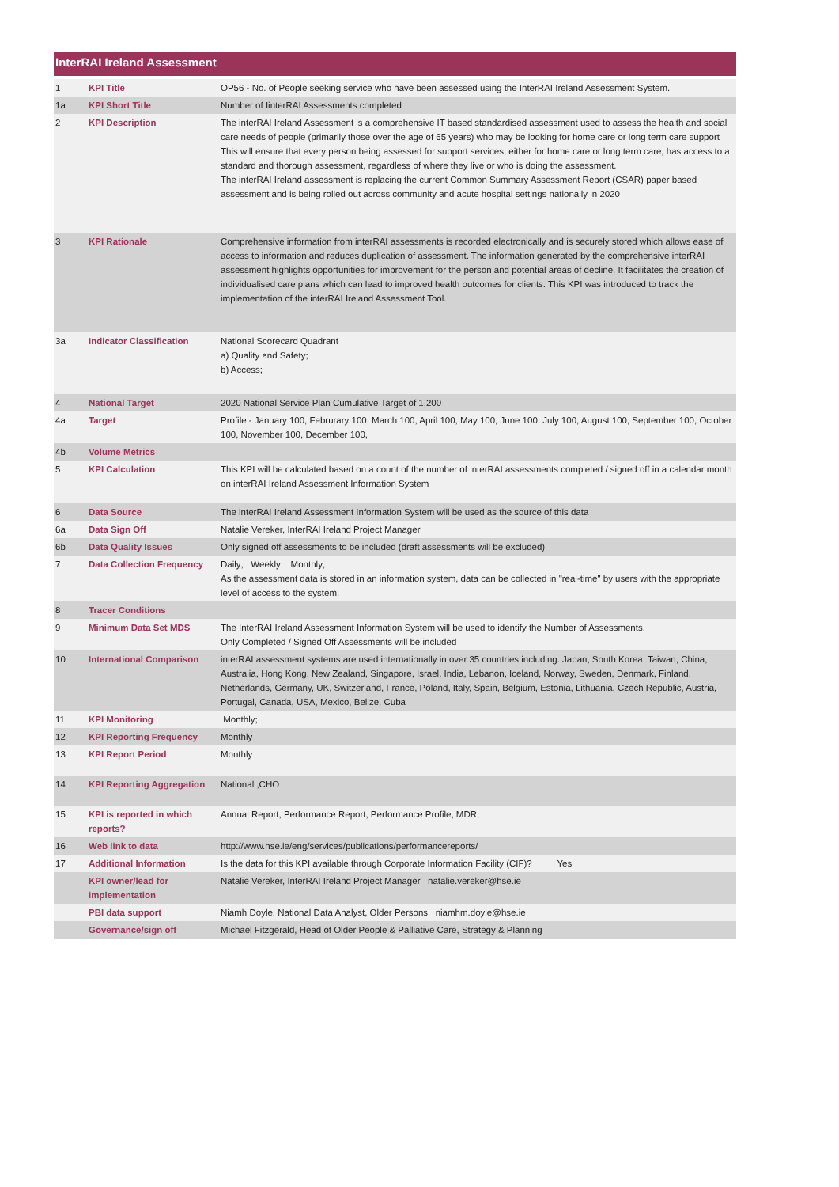InterRAI Ireland Assessment
| 1 | KPI Title | OP56 - No. of People seeking service who have been assessed using the InterRAI Ireland Assessment System. |
| 1a | KPI Short Title | Number of IinterRAI Assessments completed |
| 2 | KPI Description | The interRAI Ireland Assessment is a comprehensive IT based standardised assessment used to assess the health and social care needs of people (primarily those over the age of 65 years) who may be looking for home care or long term care support This will ensure that every person being assessed for support services, either for home care or long term care, has access to a standard and thorough assessment, regardless of where they live or who is doing the assessment. The interRAI Ireland assessment is replacing the current Common Summary Assessment Report (CSAR) paper based assessment and is being rolled out across community and acute hospital settings nationally in 2020 |
| 3 | KPI Rationale | Comprehensive information from interRAI assessments is recorded electronically and is securely stored which allows ease of access to information and reduces duplication of assessment. The information generated by the comprehensive interRAI assessment highlights opportunities for improvement for the person and potential areas of decline. It facilitates the creation of individualised care plans which can lead to improved health outcomes for clients. This KPI was introduced to track the implementation of the interRAI Ireland Assessment Tool. |
| 3a | Indicator Classification | National Scorecard Quadrant a) Quality and Safety; b) Access; |
| 4 | National Target | 2020 National Service Plan Cumulative Target of 1,200 |
| 4a | Target | Profile - January 100, Februrary 100, March 100, April 100, May 100, June 100, July 100, August 100, September 100, October 100, November 100, December 100, |
| 4b | Volume Metrics | |
| 5 | KPI Calculation | This KPI will be calculated based on a count of the number of interRAI assessments completed / signed off in a calendar month on interRAI Ireland Assessment Information System |
| 6 | Data Source | The interRAI Ireland Assessment Information System will be used as the source of this data |
| 6a | Data Sign Off | Natalie Vereker, InterRAI Ireland Project Manager |
| 6b | Data Quality Issues | Only signed off assessments to be included (draft assessments will be excluded) |
| 7 | Data Collection Frequency | Daily; Weekly; Monthly; As the assessment data is stored in an information system, data can be collected in "real-time" by users with the appropriate level of access to the system. |
| 8 | Tracer Conditions | |
| 9 | Minimum Data Set MDS | The InterRAI Ireland Assessment Information System will be used to identify the Number of Assessments. Only Completed / Signed Off Assessments will be included |
| 10 | International Comparison | interRAI assessment systems are used internationally in over 35 countries including: Japan, South Korea, Taiwan, China, Australia, Hong Kong, New Zealand, Singapore, Israel, India, Lebanon, Iceland, Norway, Sweden, Denmark, Finland, Netherlands, Germany, UK, Switzerland, France, Poland, Italy, Spain, Belgium, Estonia, Lithuania, Czech Republic, Austria, Portugal, Canada, USA, Mexico, Belize, Cuba |
| 11 | KPI Monitoring | Monthly; |
| 12 | KPI Reporting Frequency | Monthly |
| 13 | KPI Report Period | Monthly |
| 14 | KPI Reporting Aggregation | National ;CHO |
| 15 | KPI is reported in which reports? | Annual Report, Performance Report, Performance Profile, MDR, |
| 16 | Web link to data | http://www.hse.ie/eng/services/publications/performancereports/ |
| 17 | Additional Information | Is the data for this KPI available through Corporate Information Facility (CIF)? Yes |
| | KPI owner/lead for implementation | Natalie Vereker, InterRAI Ireland Project Manager natalie.vereker@hse.ie |
| | PBI data support | Niamh Doyle, National Data Analyst, Older Persons niamhm.doyle@hse.ie |
| | Governance/sign off | Michael Fitzgerald, Head of Older People & Palliative Care, Strategy & Planning |